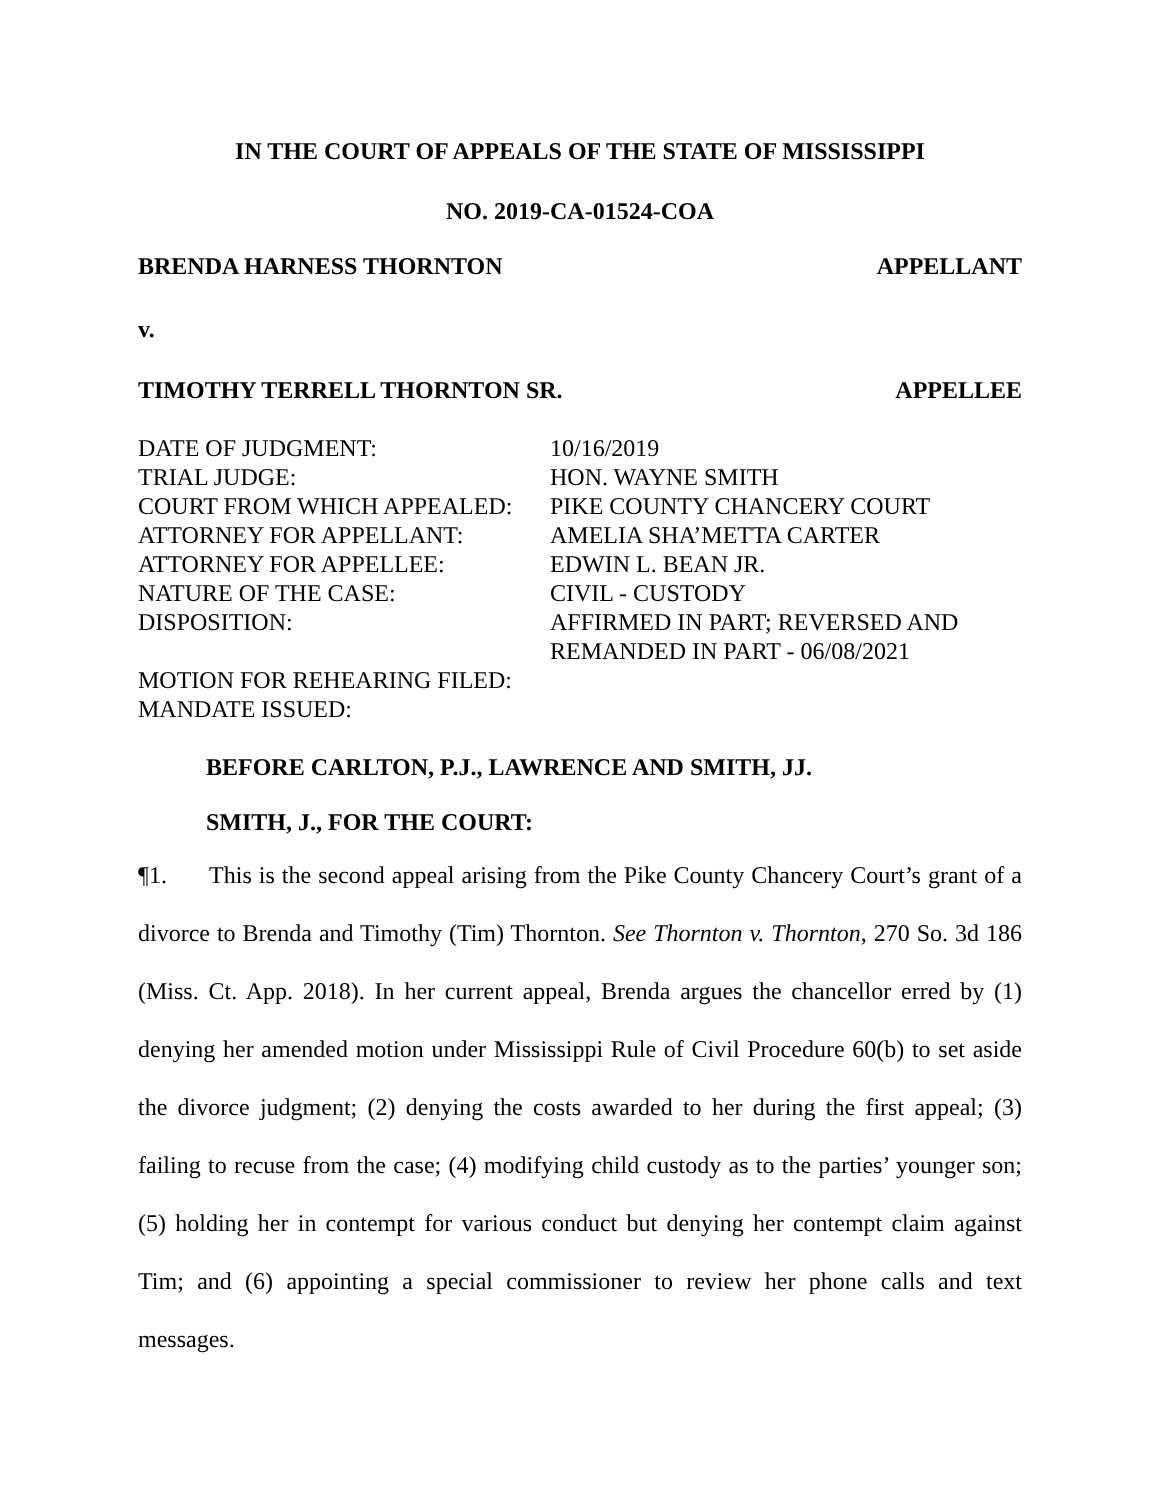IN THE COURT OF APPEALS OF THE STATE OF MISSISSIPPI
NO. 2019-CA-01524-COA
BRENDA HARNESS THORNTON APPELLANT
v.
TIMOTHY TERRELL THORNTON SR. APPELLEE
| DATE OF JUDGMENT: | 10/16/2019 |
| TRIAL JUDGE: | HON. WAYNE SMITH |
| COURT FROM WHICH APPEALED: | PIKE COUNTY CHANCERY COURT |
| ATTORNEY FOR APPELLANT: | AMELIA SHA’METTA CARTER |
| ATTORNEY FOR APPELLEE: | EDWIN L. BEAN JR. |
| NATURE OF THE CASE: | CIVIL - CUSTODY |
| DISPOSITION: | AFFIRMED IN PART; REVERSED AND REMANDED IN PART - 06/08/2021 |
| MOTION FOR REHEARING FILED: | |
| MANDATE ISSUED: | |
BEFORE CARLTON, P.J., LAWRENCE AND SMITH, JJ.
SMITH, J., FOR THE COURT:
¶1. This is the second appeal arising from the Pike County Chancery Court’s grant of a divorce to Brenda and Timothy (Tim) Thornton. See Thornton v. Thornton, 270 So. 3d 186 (Miss. Ct. App. 2018). In her current appeal, Brenda argues the chancellor erred by (1) denying her amended motion under Mississippi Rule of Civil Procedure 60(b) to set aside the divorce judgment; (2) denying the costs awarded to her during the first appeal; (3) failing to recuse from the case; (4) modifying child custody as to the parties’ younger son; (5) holding her in contempt for various conduct but denying her contempt claim against Tim; and (6) appointing a special commissioner to review her phone calls and text messages.